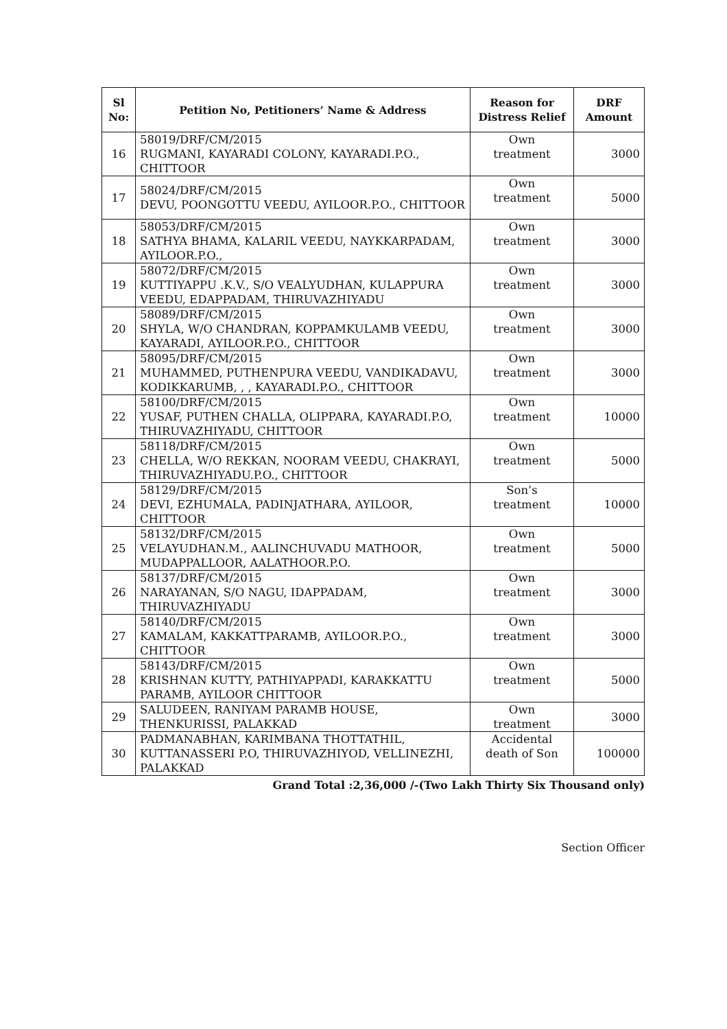| Sl No: | Petition No, Petitioners’ Name & Address | Reason for Distress Relief | DRF Amount |
| --- | --- | --- | --- |
| 16 | 58019/DRF/CM/2015 RUGMANI, KAYARADI COLONY, KAYARADI.P.O., CHITTOOR | Own treatment | 3000 |
| 17 | 58024/DRF/CM/2015 DEVU, POONGOTTU VEEDU, AYILOOR.P.O., CHITTOOR | Own treatment | 5000 |
| 18 | 58053/DRF/CM/2015 SATHYA BHAMA, KALARIL VEEDU, NAYKKARPADAM, AYILOOR.P.O., | Own treatment | 3000 |
| 19 | 58072/DRF/CM/2015 KUTTIYAPPU .K.V., S/O VEALYUDHAN, KULAPPURA VEEDU, EDAPPADAM, THIRUVAZHIYADU | Own treatment | 3000 |
| 20 | 58089/DRF/CM/2015 SHYLA, W/O CHANDRAN, KOPPAMKULAMB VEEDU, KAYARADI, AYILOOR.P.O., CHITTOOR | Own treatment | 3000 |
| 21 | 58095/DRF/CM/2015 MUHAMMED, PUTHENPURA VEEDU, VANDIKADAVU, KODIKKARUMB, , , KAYARADI.P.O., CHITTOOR | Own treatment | 3000 |
| 22 | 58100/DRF/CM/2015 YUSAF, PUTHEN CHALLA, OLIPPARA, KAYARADI.P.O, THIRUVAZHIYADU, CHITTOOR | Own treatment | 10000 |
| 23 | 58118/DRF/CM/2015 CHELLA, W/O REKKAN, NOORAM VEEDU, CHAKRAYI, THIRUVAZHIYADU.P.O., CHITTOOR | Own treatment | 5000 |
| 24 | 58129/DRF/CM/2015 DEVI, EZHUMALA, PADINJATHARA, AYILOOR, CHITTOOR | Son’s treatment | 10000 |
| 25 | 58132/DRF/CM/2015 VELAYUDHAN.M., AALINCHUVADU MATHOOR, MUDAPPALLOOR, AALATHOOR.P.O. | Own treatment | 5000 |
| 26 | 58137/DRF/CM/2015 NARAYANAN, S/O NAGU, IDAPPADAM, THIRUVAZHIYADU | Own treatment | 3000 |
| 27 | 58140/DRF/CM/2015 KAMALAM, KAKKATTPARAMB, AYILOOR.P.O., CHITTOOR | Own treatment | 3000 |
| 28 | 58143/DRF/CM/2015 KRISHNAN KUTTY, PATHIYAPPADI, KARAKKATTU PARAMB, AYILOOR CHITTOOR | Own treatment | 5000 |
| 29 | SALUDEEN, RANIYAM PARAMB HOUSE, THENKURISSI, PALAKKAD | Own treatment | 3000 |
| 30 | PADMANABHAN, KARIMBANA THOTTATHIL, KUTTANASSERI P.O, THIRUVAZHIYOD, VELLINEZHI, PALAKKAD | Accidental death of Son | 100000 |
Grand Total :2,36,000 /-(Two Lakh Thirty Six Thousand only)
Section Officer